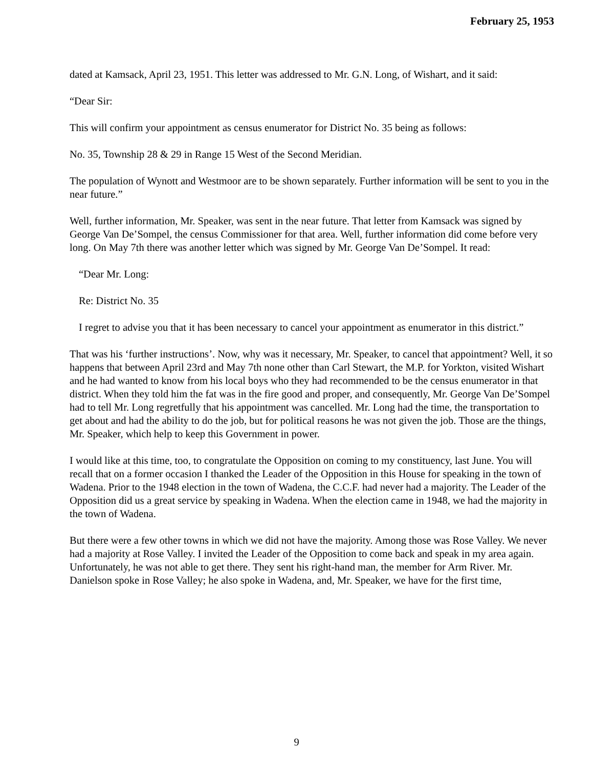February 25, 1953
dated at Kamsack, April 23, 1951. This letter was addressed to Mr. G.N. Long, of Wishart, and it said:
“Dear Sir:
This will confirm your appointment as census enumerator for District No. 35 being as follows:
No. 35, Township 28 & 29 in Range 15 West of the Second Meridian.
The population of Wynott and Westmoor are to be shown separately. Further information will be sent to you in the near future.”
Well, further information, Mr. Speaker, was sent in the near future. That letter from Kamsack was signed by George Van De’Sompel, the census Commissioner for that area. Well, further information did come before very long. On May 7th there was another letter which was signed by Mr. George Van De’Sompel. It read:
“Dear Mr. Long:
Re: District No. 35
I regret to advise you that it has been necessary to cancel your appointment as enumerator in this district.”
That was his ‘further instructions’. Now, why was it necessary, Mr. Speaker, to cancel that appointment? Well, it so happens that between April 23rd and May 7th none other than Carl Stewart, the M.P. for Yorkton, visited Wishart and he had wanted to know from his local boys who they had recommended to be the census enumerator in that district. When they told him the fat was in the fire good and proper, and consequently, Mr. George Van De’Sompel had to tell Mr. Long regretfully that his appointment was cancelled. Mr. Long had the time, the transportation to get about and had the ability to do the job, but for political reasons he was not given the job. Those are the things, Mr. Speaker, which help to keep this Government in power.
I would like at this time, too, to congratulate the Opposition on coming to my constituency, last June. You will recall that on a former occasion I thanked the Leader of the Opposition in this House for speaking in the town of Wadena. Prior to the 1948 election in the town of Wadena, the C.C.F. had never had a majority. The Leader of the Opposition did us a great service by speaking in Wadena. When the election came in 1948, we had the majority in the town of Wadena.
But there were a few other towns in which we did not have the majority. Among those was Rose Valley. We never had a majority at Rose Valley. I invited the Leader of the Opposition to come back and speak in my area again. Unfortunately, he was not able to get there. They sent his right-hand man, the member for Arm River. Mr. Danielson spoke in Rose Valley; he also spoke in Wadena, and, Mr. Speaker, we have for the first time,
9